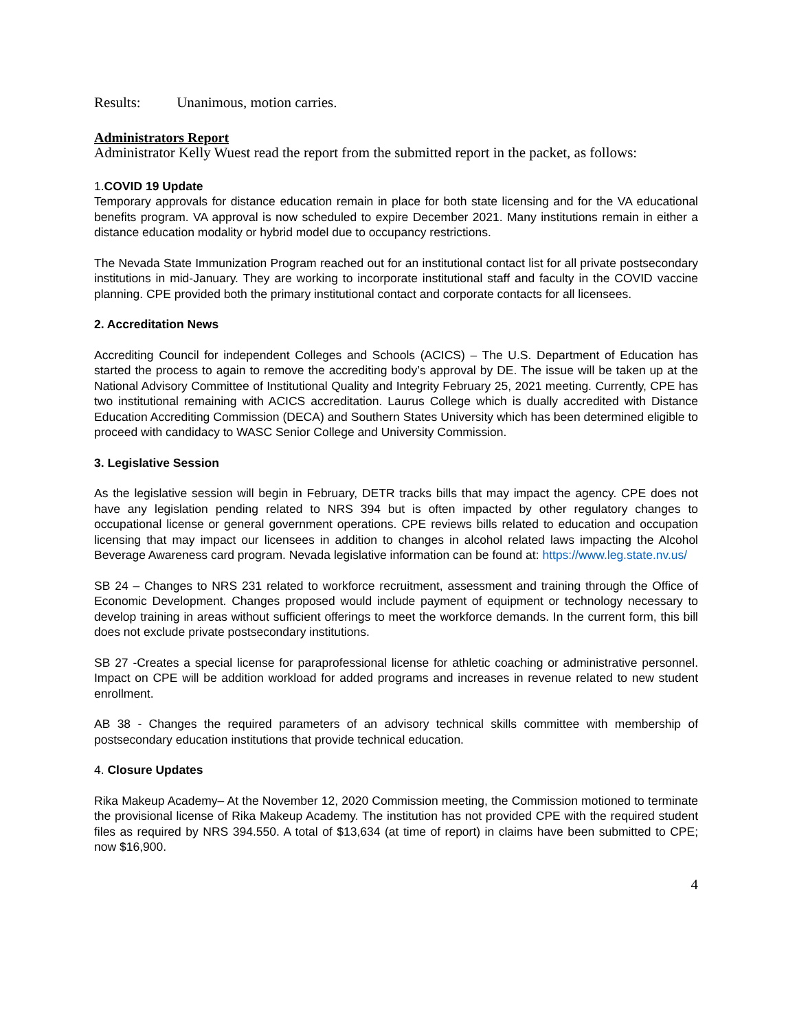Results: Unanimous, motion carries.
Administrators Report
Administrator Kelly Wuest read the report from the submitted report in the packet, as follows:
1.COVID 19 Update
Temporary approvals for distance education remain in place for both state licensing and for the VA educational benefits program. VA approval is now scheduled to expire December 2021. Many institutions remain in either a distance education modality or hybrid model due to occupancy restrictions.
The Nevada State Immunization Program reached out for an institutional contact list for all private postsecondary institutions in mid-January. They are working to incorporate institutional staff and faculty in the COVID vaccine planning. CPE provided both the primary institutional contact and corporate contacts for all licensees.
2. Accreditation News
Accrediting Council for independent Colleges and Schools (ACICS) – The U.S. Department of Education has started the process to again to remove the accrediting body’s approval by DE. The issue will be taken up at the National Advisory Committee of Institutional Quality and Integrity February 25, 2021 meeting. Currently, CPE has two institutional remaining with ACICS accreditation. Laurus College which is dually accredited with Distance Education Accrediting Commission (DECA) and Southern States University which has been determined eligible to proceed with candidacy to WASC Senior College and University Commission.
3. Legislative Session
As the legislative session will begin in February, DETR tracks bills that may impact the agency. CPE does not have any legislation pending related to NRS 394 but is often impacted by other regulatory changes to occupational license or general government operations. CPE reviews bills related to education and occupation licensing that may impact our licensees in addition to changes in alcohol related laws impacting the Alcohol Beverage Awareness card program. Nevada legislative information can be found at: https://www.leg.state.nv.us/
SB 24 – Changes to NRS 231 related to workforce recruitment, assessment and training through the Office of Economic Development. Changes proposed would include payment of equipment or technology necessary to develop training in areas without sufficient offerings to meet the workforce demands. In the current form, this bill does not exclude private postsecondary institutions.
SB 27 -Creates a special license for paraprofessional license for athletic coaching or administrative personnel. Impact on CPE will be addition workload for added programs and increases in revenue related to new student enrollment.
AB 38 - Changes the required parameters of an advisory technical skills committee with membership of postsecondary education institutions that provide technical education.
4. Closure Updates
Rika Makeup Academy– At the November 12, 2020 Commission meeting, the Commission motioned to terminate the provisional license of Rika Makeup Academy. The institution has not provided CPE with the required student files as required by NRS 394.550. A total of $13,634 (at time of report) in claims have been submitted to CPE; now $16,900.
4